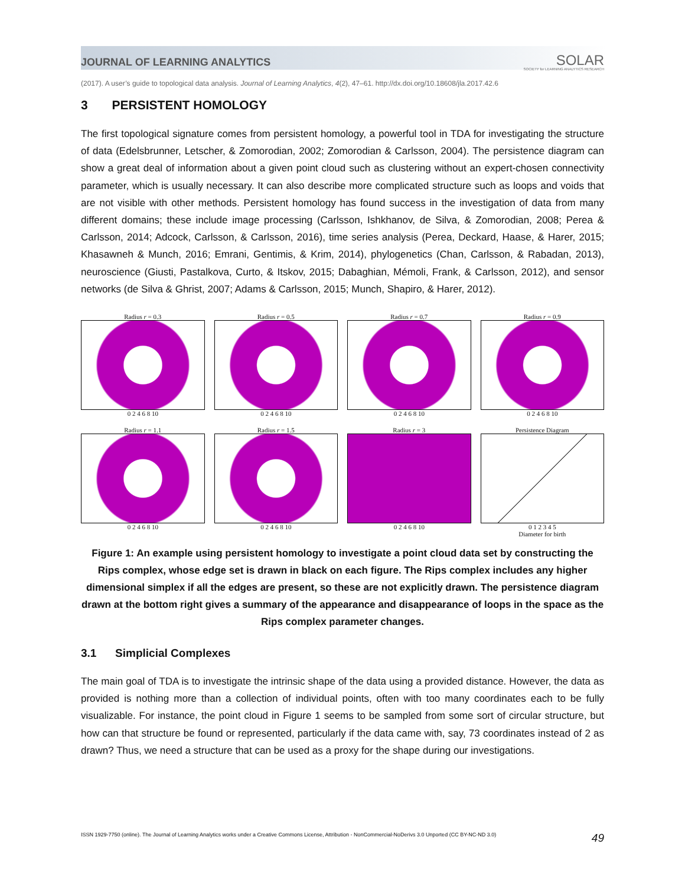JOURNAL OF LEARNING ANALYTICS SOLAR
SOCIETY for LEARNING ANALYTICS RESEARCH
(2017). A user’s guide to topological data analysis. Journal of Learning Analytics, 4(2), 47–61. http://dx.doi.org/10.18608/jla.2017.42.6
3 PERSISTENT HOMOLOGY
The first topological signature comes from persistent homology, a powerful tool in TDA for investigating the structure of data (Edelsbrunner, Letscher, & Zomorodian, 2002; Zomorodian & Carlsson, 2004). The persistence diagram can show a great deal of information about a given point cloud such as clustering without an expert-chosen connectivity parameter, which is usually necessary. It can also describe more complicated structure such as loops and voids that are not visible with other methods. Persistent homology has found success in the investigation of data from many different domains; these include image processing (Carlsson, Ishkhanov, de Silva, & Zomorodian, 2008; Perea & Carlsson, 2014; Adcock, Carlsson, & Carlsson, 2016), time series analysis (Perea, Deckard, Haase, & Harer, 2015; Khasawneh & Munch, 2016; Emrani, Gentimis, & Krim, 2014), phylogenetics (Chan, Carlsson, & Rabadan, 2013), neuroscience (Giusti, Pastalkova, Curto, & Itskov, 2015; Dabaghian, Mémoli, Frank, & Carlsson, 2012), and sensor networks (de Silva & Ghrist, 2007; Adams & Carlsson, 2015; Munch, Shapiro, & Harer, 2012).
Radius r = 0.3
0 2 4 6 8 10
Radius r = 0.5
0 2 4 6 8 10
Radius r = 0.7
0 2 4 6 8 10
Radius r = 0.9
0 2 4 6 8 10
Radius r = 1.1
0 2 4 6 8 10
Radius r = 1.5
0 2 4 6 8 10
Radius r = 3
0 2 4 6 8 10
Persistence Diagram
0 1 2 3 4 5
Diameter for birth
Figure 1: An example using persistent homology to investigate a point cloud data set by constructing the Rips complex, whose edge set is drawn in black on each figure. The Rips complex includes any higher dimensional simplex if all the edges are present, so these are not explicitly drawn. The persistence diagram drawn at the bottom right gives a summary of the appearance and disappearance of loops in the space as the Rips complex parameter changes.
3.1 Simplicial Complexes
The main goal of TDA is to investigate the intrinsic shape of the data using a provided distance. However, the data as provided is nothing more than a collection of individual points, often with too many coordinates each to be fully visualizable. For instance, the point cloud in Figure 1 seems to be sampled from some sort of circular structure, but how can that structure be found or represented, particularly if the data came with, say, 73 coordinates instead of 2 as drawn? Thus, we need a structure that can be used as a proxy for the shape during our investigations.
ISSN 1929-7750 (online). The Journal of Learning Analytics works under a Creative Commons License, Attribution - NonCommercial-NoDerivs 3.0 Unported (CC BY-NC-ND 3.0) 49